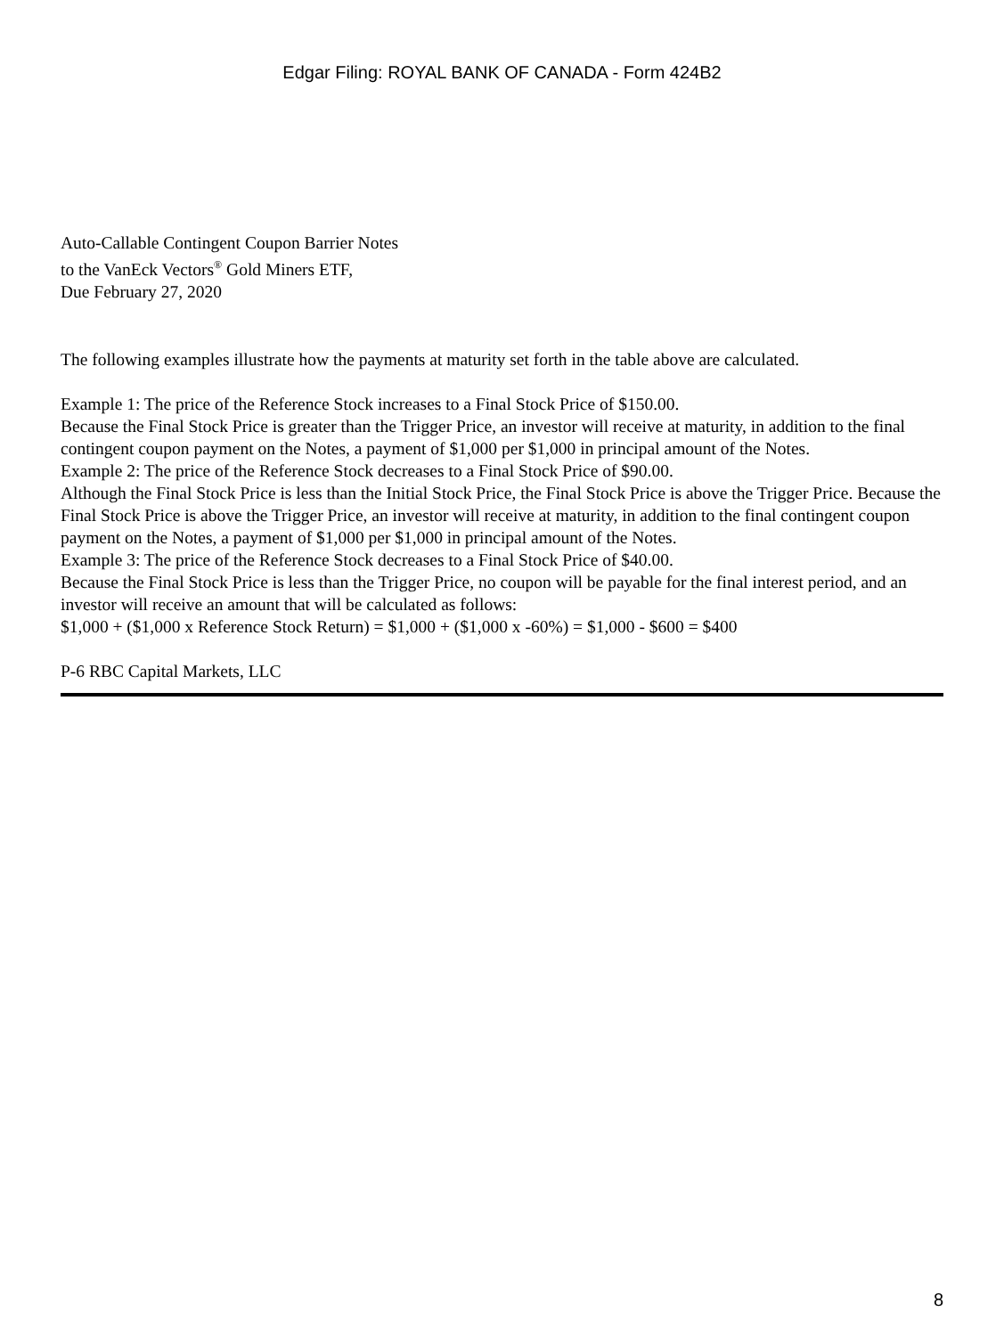Edgar Filing: ROYAL BANK OF CANADA - Form 424B2
Auto-Callable Contingent Coupon Barrier Notes
to the VanEck Vectors<sup>®</sup> Gold Miners ETF,
Due February 27, 2020
The following examples illustrate how the payments at maturity set forth in the table above are calculated.
Example 1: The price of the Reference Stock increases to a Final Stock Price of $150.00.
Because the Final Stock Price is greater than the Trigger Price, an investor will receive at maturity, in addition to the final contingent coupon payment on the Notes, a payment of $1,000 per $1,000 in principal amount of the Notes.
Example 2: The price of the Reference Stock decreases to a Final Stock Price of $90.00.
Although the Final Stock Price is less than the Initial Stock Price, the Final Stock Price is above the Trigger Price. Because the Final Stock Price is above the Trigger Price, an investor will receive at maturity, in addition to the final contingent coupon payment on the Notes, a payment of $1,000 per $1,000 in principal amount of the Notes.
Example 3: The price of the Reference Stock decreases to a Final Stock Price of $40.00.
Because the Final Stock Price is less than the Trigger Price, no coupon will be payable for the final interest period, and an investor will receive an amount that will be calculated as follows:
$1,000 + ($1,000 x Reference Stock Return) = $1,000 + ($1,000 x -60%) = $1,000 - $600 = $400
P-6 RBC Capital Markets, LLC
8